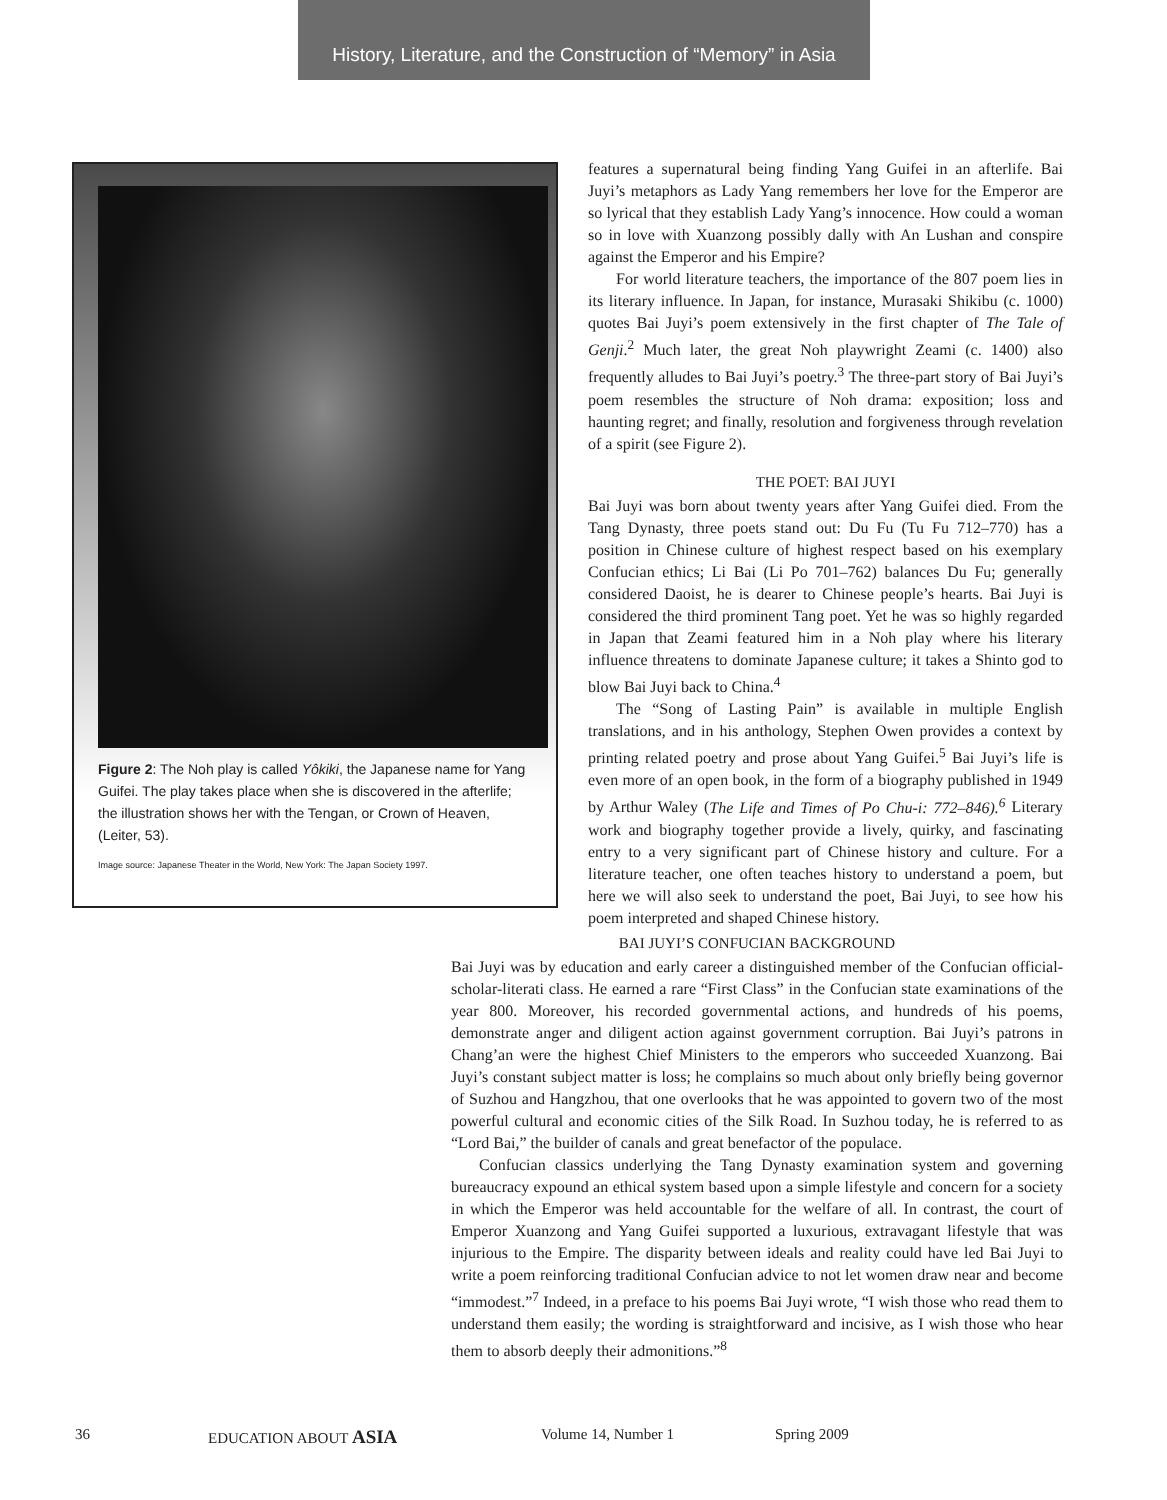History, Literature, and the Construction of “Memory” in Asia
Figure 2: The Noh play is called Yôkiki, the Japanese name for Yang Guifei. The play takes place when she is discovered in the afterlife; the illustration shows her with the Tengan, or Crown of Heaven, (Leiter, 53).
Image source: Japanese Theater in the World, New York: The Japan Society 1997.
features a supernatural being finding Yang Guifei in an afterlife. Bai Juyi’s metaphors as Lady Yang remembers her love for the Emperor are so lyrical that they establish Lady Yang’s innocence. How could a woman so in love with Xuanzong possibly dally with An Lushan and conspire against the Emperor and his Empire?
For world literature teachers, the importance of the 807 poem lies in its literary influence. In Japan, for instance, Murasaki Shikibu (c. 1000) quotes Bai Juyi’s poem extensively in the first chapter of The Tale of Genji.<sup>2</sup> Much later, the great Noh playwright Zeami (c. 1400) also frequently alludes to Bai Juyi’s poetry.<sup>3</sup> The three-part story of Bai Juyi’s poem resembles the structure of Noh drama: exposition; loss and haunting regret; and finally, resolution and forgiveness through revelation of a spirit (see Figure 2).
THE POET: BAI JUYI
Bai Juyi was born about twenty years after Yang Guifei died. From the Tang Dynasty, three poets stand out: Du Fu (Tu Fu 712–770) has a position in Chinese culture of highest respect based on his exemplary Confucian ethics; Li Bai (Li Po 701–762) balances Du Fu; generally considered Daoist, he is dearer to Chinese people’s hearts. Bai Juyi is considered the third prominent Tang poet. Yet he was so highly regarded in Japan that Zeami featured him in a Noh play where his literary influence threatens to dominate Japanese culture; it takes a Shinto god to blow Bai Juyi back to China.<sup>4</sup>
The “Song of Lasting Pain” is available in multiple English translations, and in his anthology, Stephen Owen provides a context by printing related poetry and prose about Yang Guifei.<sup>5</sup> Bai Juyi’s life is even more of an open book, in the form of a biography published in 1949 by Arthur Waley (The Life and Times of Po Chu-i: 772–846).<sup>6</sup> Literary work and biography together provide a lively, quirky, and fascinating entry to a very significant part of Chinese history and culture. For a literature teacher, one often teaches history to understand a poem, but here we will also seek to understand the poet, Bai Juyi, to see how his poem interpreted and shaped Chinese history.
BAI JUYI’S CONFUCIAN BACKGROUND
Bai Juyi was by education and early career a distinguished member of the Confucian official-scholar-literati class. He earned a rare “First Class” in the Confucian state examinations of the year 800. Moreover, his recorded governmental actions, and hundreds of his poems, demonstrate anger and diligent action against government corruption. Bai Juyi’s patrons in Chang’an were the highest Chief Ministers to the emperors who succeeded Xuanzong. Bai Juyi’s constant subject matter is loss; he complains so much about only briefly being governor of Suzhou and Hangzhou, that one overlooks that he was appointed to govern two of the most powerful cultural and economic cities of the Silk Road. In Suzhou today, he is referred to as “Lord Bai,” the builder of canals and great benefactor of the populace.
Confucian classics underlying the Tang Dynasty examination system and governing bureaucracy expound an ethical system based upon a simple lifestyle and concern for a society in which the Emperor was held accountable for the welfare of all. In contrast, the court of Emperor Xuanzong and Yang Guifei supported a luxurious, extravagant lifestyle that was injurious to the Empire. The disparity between ideals and reality could have led Bai Juyi to write a poem reinforcing traditional Confucian advice to not let women draw near and become “immodest.”<sup>7</sup> Indeed, in a preface to his poems Bai Juyi wrote, “I wish those who read them to understand them easily; the wording is straightforward and incisive, as I wish those who hear them to absorb deeply their admonitions.”<sup>8</sup>
36 EDUCATION ABOUT ASIA Volume 14, Number 1 Spring 2009